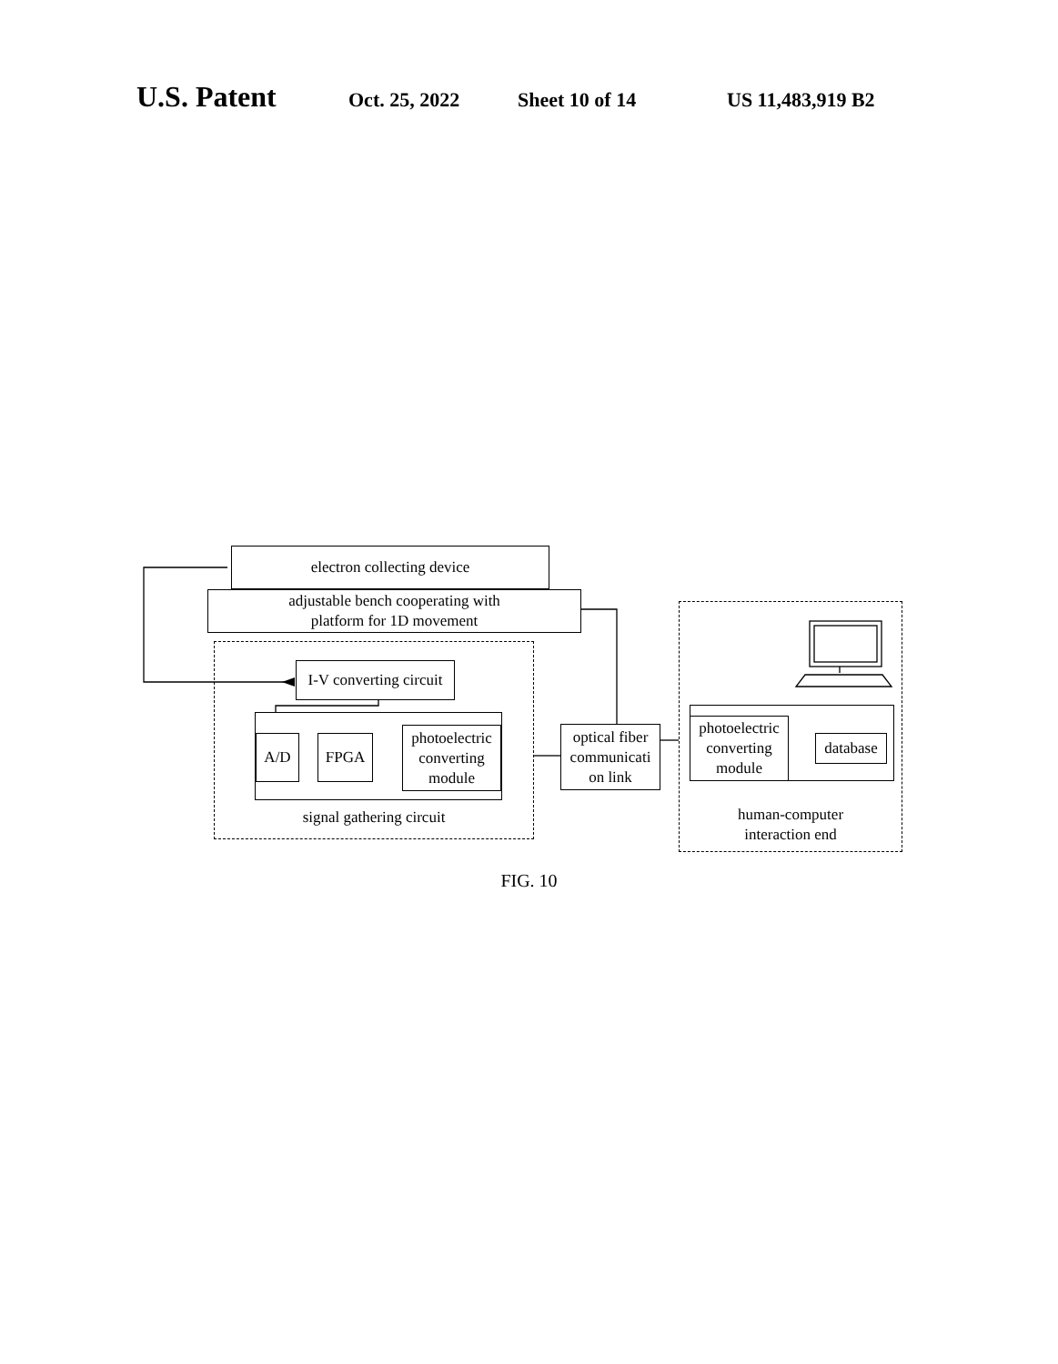U.S. Patent Oct. 25, 2022 Sheet 10 of 14 US 11,483,919 B2
electron collecting device
adjustable bench cooperating with
platform for 1D movement
I-V converting circuit
A/D FPGA
photoelectric
converting
module
signal gathering circuit
optical fiber
communicati
on link
photoelectric
converting
module
database
human-computer
interaction end
FIG. 10